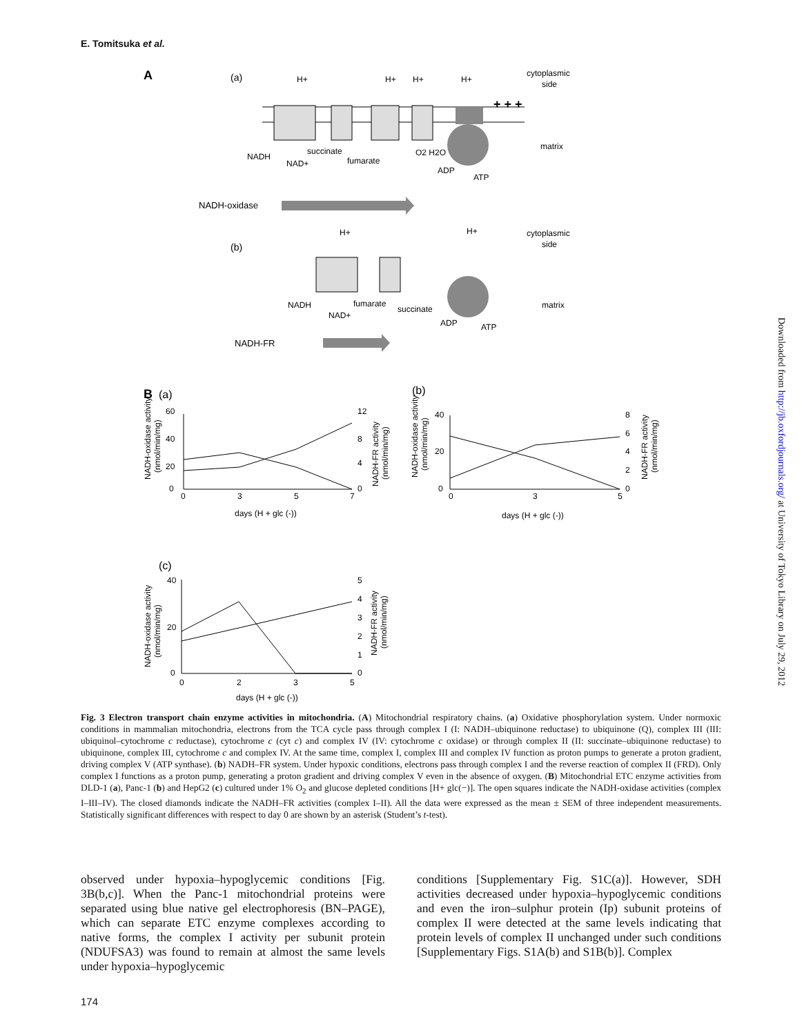E. Tomitsuka et al.
A
(a)
H+
H+
H+
H+
cytoplasmic
side
+ + +
matrix
NADH
NAD+
succinate
fumarate
O2 H2O
ADP
ATP
NADH-oxidase
(b)
H+
H+
cytoplasmic
side
NADH
NAD+
fumarate
succinate
ADP
ATP
matrix
NADH-FR
B
(a)
(b)
60
40
20
0
0
3
5
7
12
8
4
0
days (H + glc (-))
40
20
0
0
3
5
8
6
4
2
0
days (H + glc (-))
(c)
40
20
0
0
2
3
5
5
4
3
2
1
0
days (H + glc (-))
NADH-oxidase activity
(nmol/min/mg)
NADH-FR activity
(nmol/min/mg)
NADH-oxidase activity
(nmol/min/mg)
NADH-FR activity
(nmol/min/mg)
NADH-oxidase activity
(nmol/min/mg)
NADH-FR activity
(nmol/min/mg)
Fig. 3 Electron transport chain enzyme activities in mitochondria. (A) Mitochondrial respiratory chains. (a) Oxidative phosphorylation system. Under normoxic conditions in mammalian mitochondria, electrons from the TCA cycle pass through complex I (I: NADH–ubiquinone reductase) to ubiquinone (Q), complex III (III: ubiquinol–cytochrome c reductase), cytochrome c (cyt c) and complex IV (IV: cytochrome c oxidase) or through complex II (II: succinate–ubiquinone reductase) to ubiquinone, complex III, cytochrome c and complex IV. At the same time, complex I, complex III and complex IV function as proton pumps to generate a proton gradient, driving complex V (ATP synthase). (b) NADH–FR system. Under hypoxic conditions, electrons pass through complex I and the reverse reaction of complex II (FRD). Only complex I functions as a proton pump, generating a proton gradient and driving complex V even in the absence of oxygen. (B) Mitochondrial ETC enzyme activities from DLD-1 (a), Panc-1 (b) and HepG2 (c) cultured under 1% O<sub>2</sub> and glucose depleted conditions [H+ glc(−)]. The open squares indicate the NADH-oxidase activities (complex I–III–IV). The closed diamonds indicate the NADH–FR activities (complex I–II). All the data were expressed as the mean ± SEM of three independent measurements. Statistically significant differences with respect to day 0 are shown by an asterisk (Student’s t-test).
observed under hypoxia–hypoglycemic conditions [Fig. 3B(b,c)]. When the Panc-1 mitochondrial proteins were separated using blue native gel electrophoresis (BN–PAGE), which can separate ETC enzyme complexes according to native forms, the complex I activity per subunit protein (NDUFSA3) was found to remain at almost the same levels under hypoxia–hypoglycemic
conditions [Supplementary Fig. S1C(a)]. However, SDH activities decreased under hypoxia–hypoglycemic conditions and even the iron–sulphur protein (Ip) subunit proteins of complex II were detected at the same levels indicating that protein levels of complex II unchanged under such conditions [Supplementary Figs. S1A(b) and S1B(b)]. Complex
174
Downloaded from http://jb.oxfordjournals.org/ at University of Tokyo Library on July 29, 2012